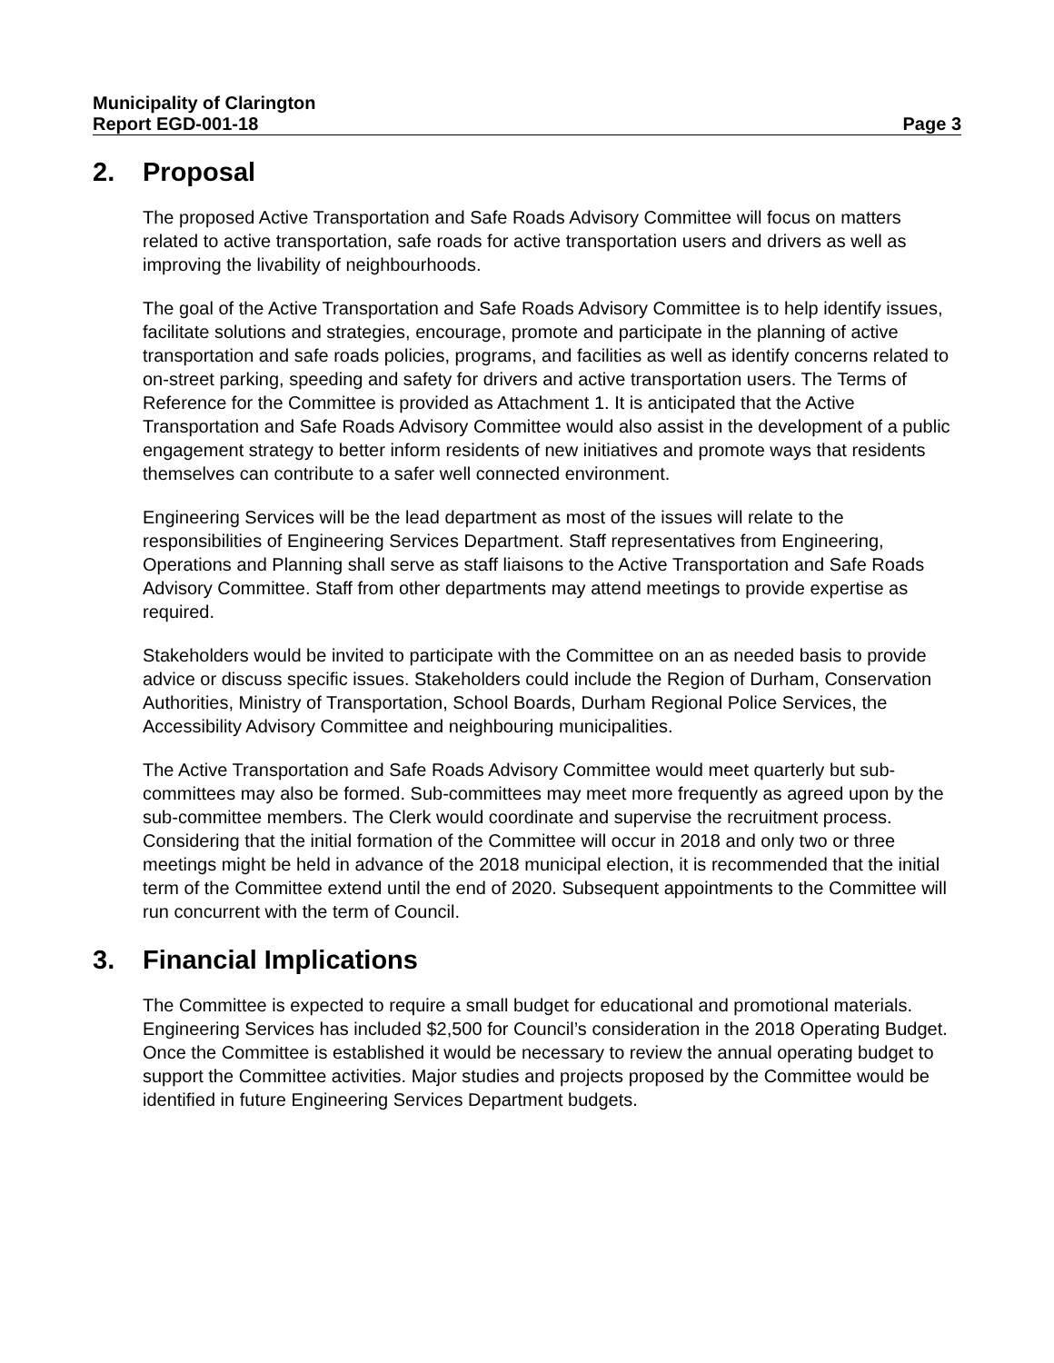Municipality of Clarington
Report EGD-001-18 Page 3
2. Proposal
The proposed Active Transportation and Safe Roads Advisory Committee will focus on matters related to active transportation, safe roads for active transportation users and drivers as well as improving the livability of neighbourhoods.
The goal of the Active Transportation and Safe Roads Advisory Committee is to help identify issues, facilitate solutions and strategies, encourage, promote and participate in the planning of active transportation and safe roads policies, programs, and facilities as well as identify concerns related to on-street parking, speeding and safety for drivers and active transportation users. The Terms of Reference for the Committee is provided as Attachment 1. It is anticipated that the Active Transportation and Safe Roads Advisory Committee would also assist in the development of a public engagement strategy to better inform residents of new initiatives and promote ways that residents themselves can contribute to a safer well connected environment.
Engineering Services will be the lead department as most of the issues will relate to the responsibilities of Engineering Services Department. Staff representatives from Engineering, Operations and Planning shall serve as staff liaisons to the Active Transportation and Safe Roads Advisory Committee. Staff from other departments may attend meetings to provide expertise as required.
Stakeholders would be invited to participate with the Committee on an as needed basis to provide advice or discuss specific issues. Stakeholders could include the Region of Durham, Conservation Authorities, Ministry of Transportation, School Boards, Durham Regional Police Services, the Accessibility Advisory Committee and neighbouring municipalities.
The Active Transportation and Safe Roads Advisory Committee would meet quarterly but sub-committees may also be formed. Sub-committees may meet more frequently as agreed upon by the sub-committee members. The Clerk would coordinate and supervise the recruitment process. Considering that the initial formation of the Committee will occur in 2018 and only two or three meetings might be held in advance of the 2018 municipal election, it is recommended that the initial term of the Committee extend until the end of 2020. Subsequent appointments to the Committee will run concurrent with the term of Council.
3. Financial Implications
The Committee is expected to require a small budget for educational and promotional materials. Engineering Services has included $2,500 for Council’s consideration in the 2018 Operating Budget. Once the Committee is established it would be necessary to review the annual operating budget to support the Committee activities. Major studies and projects proposed by the Committee would be identified in future Engineering Services Department budgets.